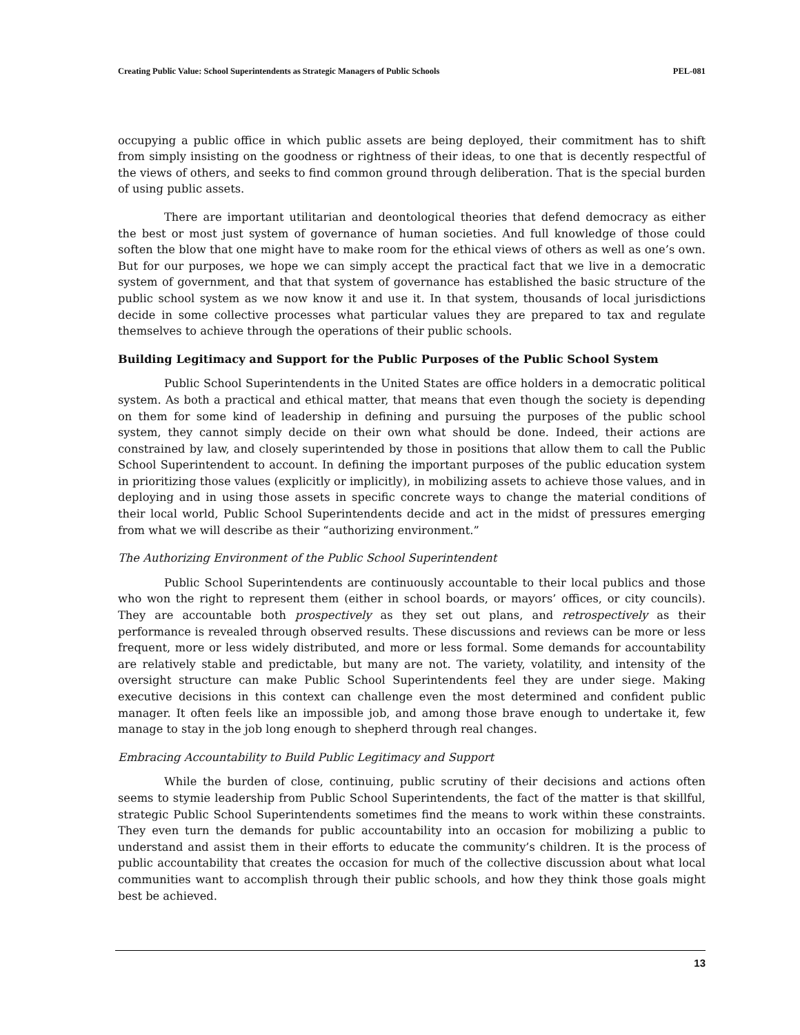Creating Public Value: School Superintendents as Strategic Managers of Public Schools PEL-081
occupying a public office in which public assets are being deployed, their commitment has to shift from simply insisting on the goodness or rightness of their ideas, to one that is decently respectful of the views of others, and seeks to find common ground through deliberation. That is the special burden of using public assets.
There are important utilitarian and deontological theories that defend democracy as either the best or most just system of governance of human societies. And full knowledge of those could soften the blow that one might have to make room for the ethical views of others as well as one’s own. But for our purposes, we hope we can simply accept the practical fact that we live in a democratic system of government, and that that system of governance has established the basic structure of the public school system as we now know it and use it. In that system, thousands of local jurisdictions decide in some collective processes what particular values they are prepared to tax and regulate themselves to achieve through the operations of their public schools.
Building Legitimacy and Support for the Public Purposes of the Public School System
Public School Superintendents in the United States are office holders in a democratic political system. As both a practical and ethical matter, that means that even though the society is depending on them for some kind of leadership in defining and pursuing the purposes of the public school system, they cannot simply decide on their own what should be done. Indeed, their actions are constrained by law, and closely superintended by those in positions that allow them to call the Public School Superintendent to account. In defining the important purposes of the public education system in prioritizing those values (explicitly or implicitly), in mobilizing assets to achieve those values, and in deploying and in using those assets in specific concrete ways to change the material conditions of their local world, Public School Superintendents decide and act in the midst of pressures emerging from what we will describe as their “authorizing environment.”
The Authorizing Environment of the Public School Superintendent
Public School Superintendents are continuously accountable to their local publics and those who won the right to represent them (either in school boards, or mayors’ offices, or city councils). They are accountable both prospectively as they set out plans, and retrospectively as their performance is revealed through observed results. These discussions and reviews can be more or less frequent, more or less widely distributed, and more or less formal. Some demands for accountability are relatively stable and predictable, but many are not. The variety, volatility, and intensity of the oversight structure can make Public School Superintendents feel they are under siege. Making executive decisions in this context can challenge even the most determined and confident public manager. It often feels like an impossible job, and among those brave enough to undertake it, few manage to stay in the job long enough to shepherd through real changes.
Embracing Accountability to Build Public Legitimacy and Support
While the burden of close, continuing, public scrutiny of their decisions and actions often seems to stymie leadership from Public School Superintendents, the fact of the matter is that skillful, strategic Public School Superintendents sometimes find the means to work within these constraints. They even turn the demands for public accountability into an occasion for mobilizing a public to understand and assist them in their efforts to educate the community’s children. It is the process of public accountability that creates the occasion for much of the collective discussion about what local communities want to accomplish through their public schools, and how they think those goals might best be achieved.
13